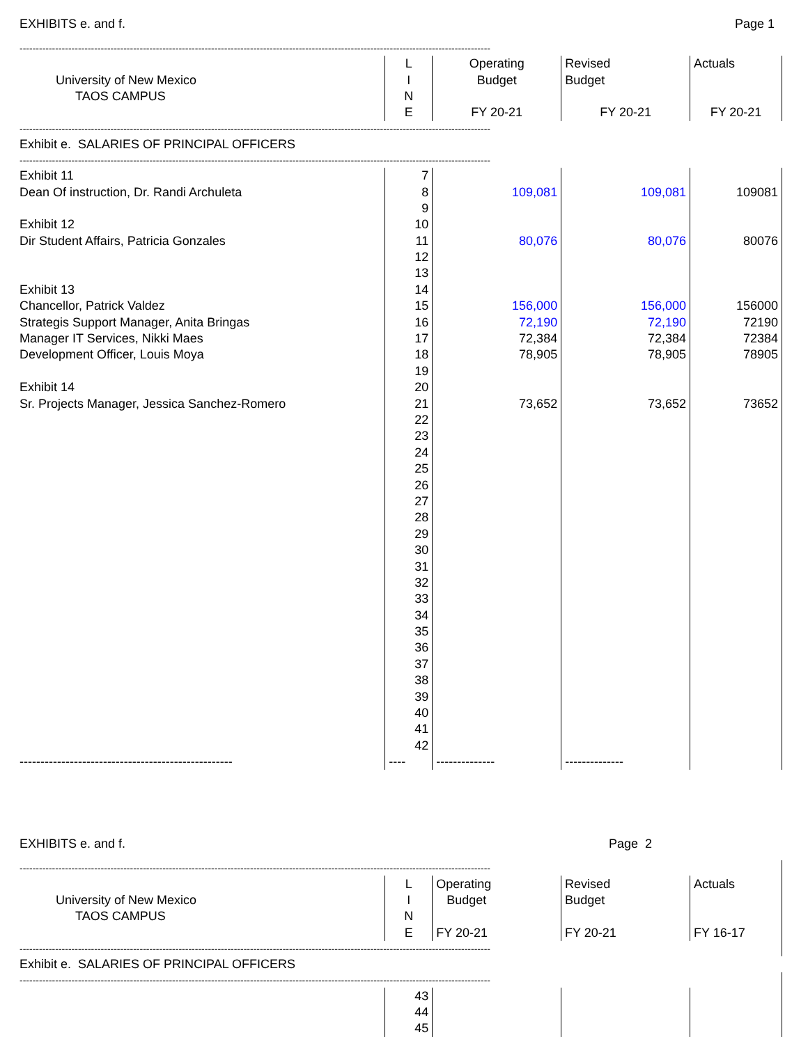EXHIBITS e. and f. Page 1
| ------------------------------------------------------------------------------------------------------------------------------------------------- | | | | |
| | L | Operating | Revised | Actuals |
| University of New Mexico | I | Budget | Budget | |
| TAOS CAMPUS | N | | | |
| | E | FY 20-21 | FY 20-21 | FY 20-21 |
| ------------------------------------------------------------------------------------------------------------------------------------------------- | | | | |
| Exhibit e. SALARIES OF PRINCIPAL OFFICERS | | | | |
| ------------------------------------------------------------------------------------------------------------------------------------------------- | | | | |
| Exhibit 11 | 7 | | | |
| Dean Of instruction, Dr. Randi Archuleta | 8 | 109,081 | 109,081 | 109081 |
| | 9 | | | |
| Exhibit 12 | 10 | | | |
| Dir Student Affairs, Patricia Gonzales | 11 | 80,076 | 80,076 | 80076 |
| | 12 | | | |
| | 13 | | | |
| Exhibit 13 | 14 | | | |
| Chancellor, Patrick Valdez | 15 | 156,000 | 156,000 | 156000 |
| Strategis Support Manager, Anita Bringas | 16 | 72,190 | 72,190 | 72190 |
| Manager IT Services, Nikki Maes | 17 | 72,384 | 72,384 | 72384 |
| Development Officer, Louis Moya | 18 | 78,905 | 78,905 | 78905 |
| | 19 | | | |
| Exhibit 14 | 20 | | | |
| Sr. Projects Manager, Jessica Sanchez-Romero | 21 | 73,652 | 73,652 | 73652 |
| | 22 | | | |
| | 23 | | | |
| | 24 | | | |
| | 25 | | | |
| | 26 | | | |
| | 27 | | | |
| | 28 | | | |
| | 29 | | | |
| | 30 | | | |
| | 31 | | | |
| | 32 | | | |
| | 33 | | | |
| | 34 | | | |
| | 35 | | | |
| | 36 | | | |
| | 37 | | | |
| | 38 | | | |
| | 39 | | | |
| | 40 | | | |
| | 41 | | | |
| | 42 | | | |
| --------------------------------------------------- | ---- | -------------- | -------------- | |
EXHIBITS e. and f. Page 2
| ------------------------------------------------------------------------------------------------------------------------------------------------- | | | | |
| | L | Operating | Revised | Actuals |
| University of New Mexico | I | Budget | Budget | |
| TAOS CAMPUS | N | | | |
| | E | FY 20-21 | FY 20-21 | FY 16-17 |
| ------------------------------------------------------------------------------------------------------------------------------------------------- | | | | |
| Exhibit e. SALARIES OF PRINCIPAL OFFICERS | | | | |
| ------------------------------------------------------------------------------------------------------------------------------------------------- | | | | |
| | 43 | | | |
| | 44 | | | |
| | 45 | | | |